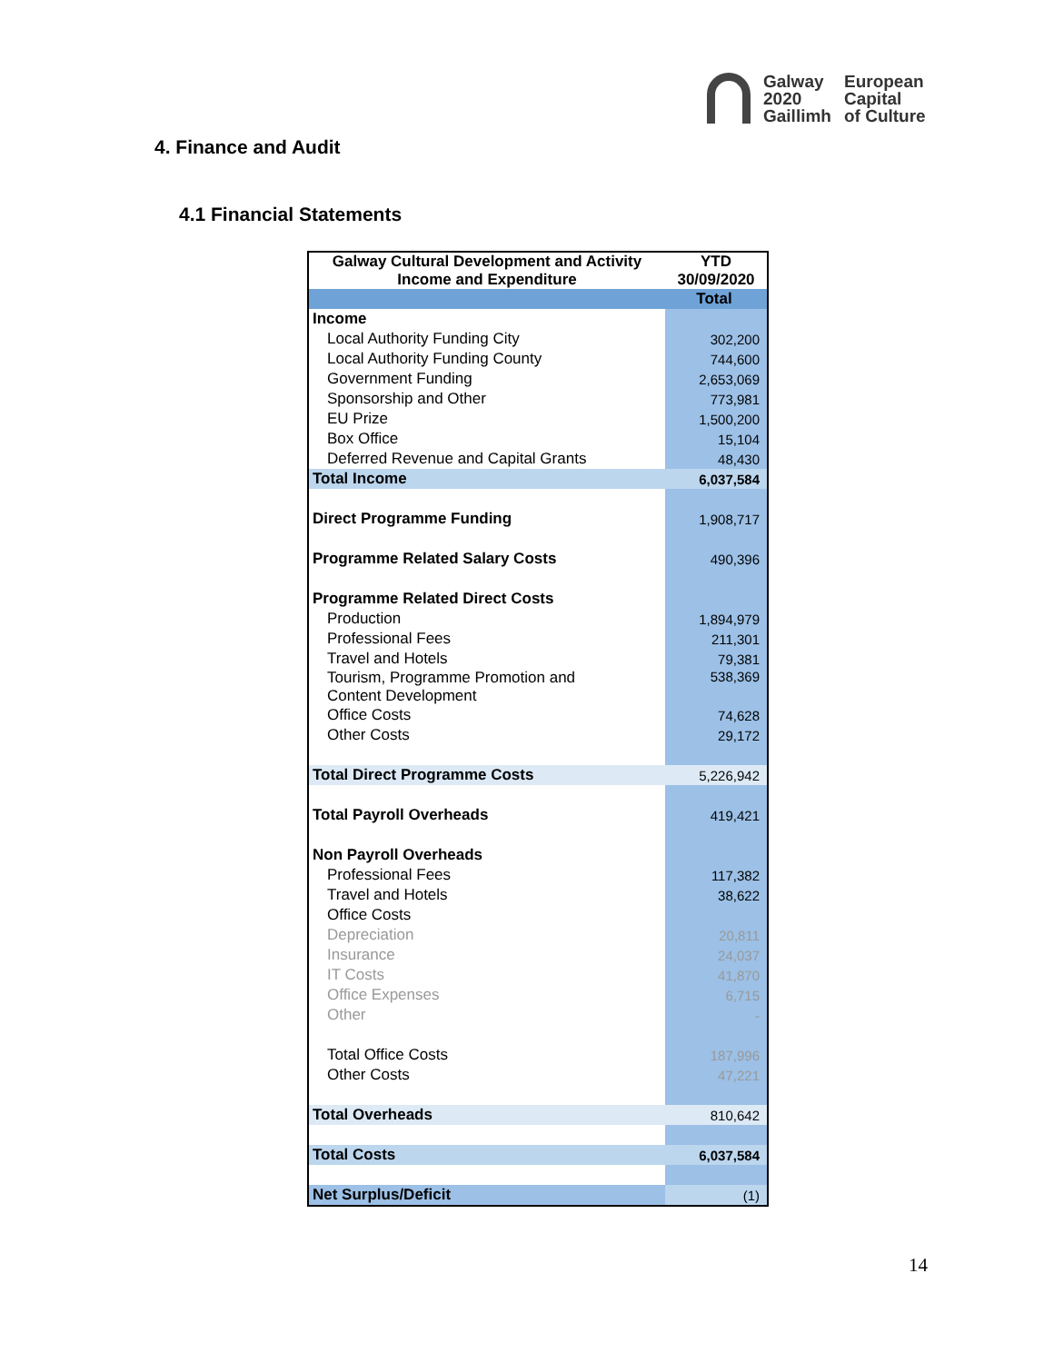Galway
2020
Gaillimh
European
Capital
of Culture
4. Finance and Audit
4.1 Financial Statements
| Galway Cultural Development and Activity Income and Expenditure | YTD 30/09/2020 |
| --- | --- |
| | Total |
| Income | |
| Local Authority Funding City | 302,200 |
| Local Authority Funding County | 744,600 |
| Government Funding | 2,653,069 |
| Sponsorship and Other | 773,981 |
| EU Prize | 1,500,200 |
| Box Office | 15,104 |
| Deferred Revenue and Capital Grants | 48,430 |
| Total Income | 6,037,584 |
| Direct Programme Funding | 1,908,717 |
| Programme Related Salary Costs | 490,396 |
| Programme Related Direct Costs | |
| Production | 1,894,979 |
| Professional Fees | 211,301 |
| Travel and Hotels | 79,381 |
| Tourism, Programme Promotion and Content Development | 538,369 |
| Office Costs | 74,628 |
| Other Costs | 29,172 |
| Total Direct Programme Costs | 5,226,942 |
| Total Payroll Overheads | 419,421 |
| Non Payroll Overheads | |
| Professional Fees | 117,382 |
| Travel and Hotels | 38,622 |
| Office Costs | |
| Depreciation | 20,811 |
| Insurance | 24,037 |
| IT Costs | 41,870 |
| Office Expenses | 6,715 |
| Other | - |
| Total Office Costs | 187,996 |
| Other Costs | 47,221 |
| Total Overheads | 810,642 |
| Total Costs | 6,037,584 |
| Net Surplus/Deficit | (1) |
14